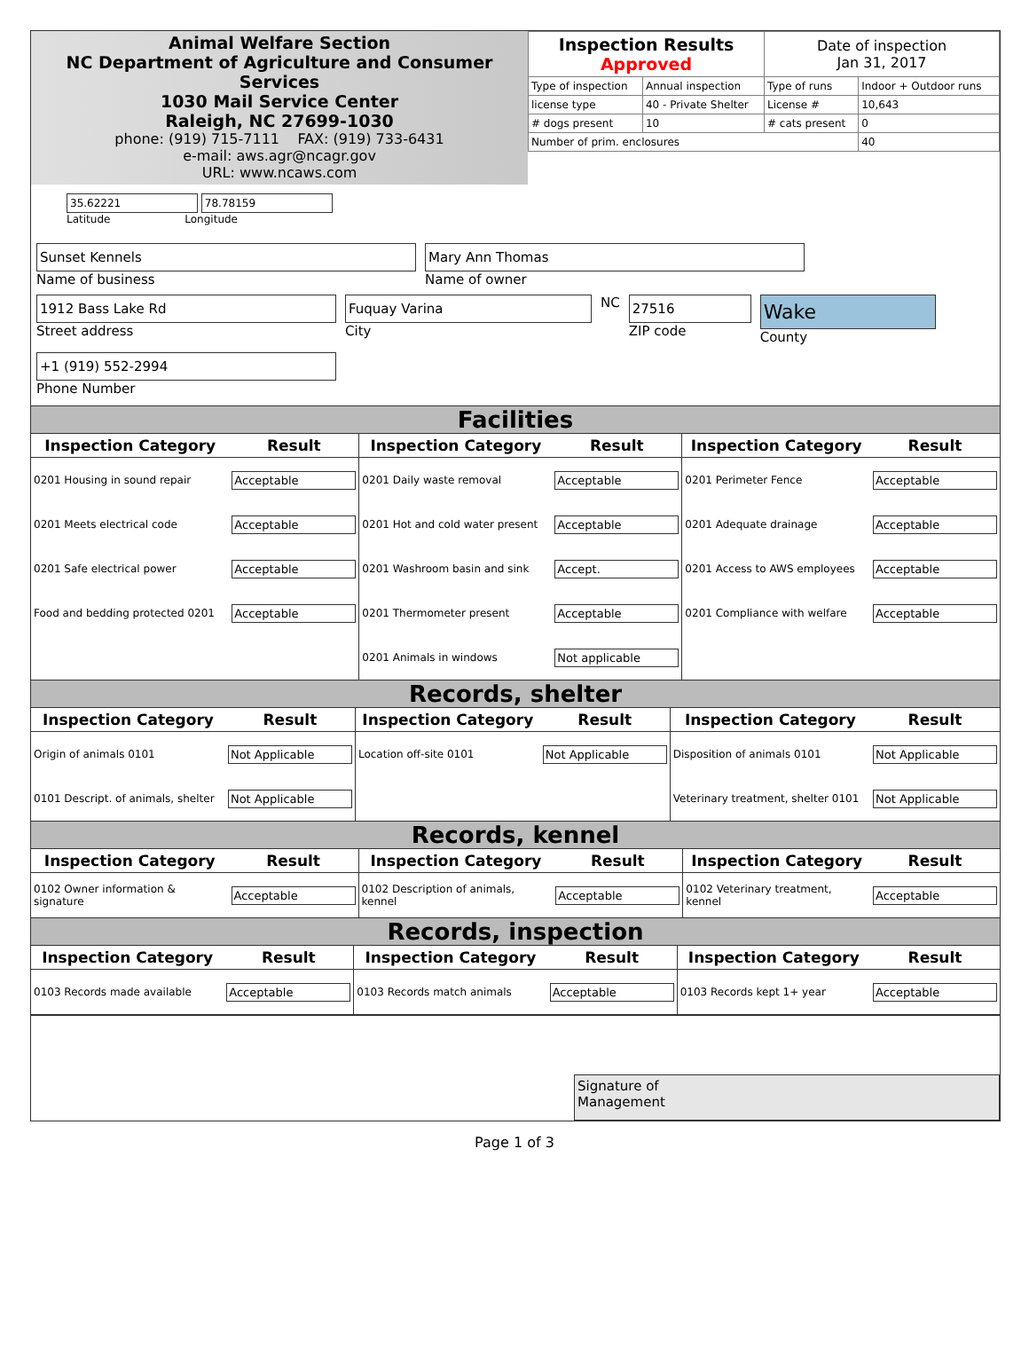Animal Welfare Section
NC Department of Agriculture and Consumer Services
1030 Mail Service Center
Raleigh, NC 27699-1030
phone: (919) 715-7111 FAX: (919) 733-6431
e-mail: aws.agr@ncagr.gov
URL: www.ncaws.com
| Inspection Results Approved | | Date of inspection Jan 31, 2017 | |
| Type of inspection | Annual inspection | Type of runs | Indoor + Outdoor runs |
| license type | 40 - Private Shelter | License # | 10,643 |
| # dogs present | 10 | # cats present | 0 |
| Number of prim. enclosures | | | 40 |
35.62221 78.78159
Latitude Longitude
Sunset Kennels
Name of business
Mary Ann Thomas
Name of owner
1912 Bass Lake Rd
Street address
Fuquay Varina
City
NC
27516
ZIP code
Wake
County
+1 (919) 552-2994
Phone Number
Facilities
| Inspection Category | Result | Inspection Category | Result | Inspection Category | Result |
| --- | --- | --- | --- | --- | --- |
| 0201 Housing in sound repair | Acceptable | 0201 Daily waste removal | Acceptable | 0201 Perimeter Fence | Acceptable |
| 0201 Meets electrical code | Acceptable | 0201 Hot and cold water present | Acceptable | 0201 Adequate drainage | Acceptable |
| 0201 Safe electrical power | Acceptable | 0201 Washroom basin and sink | Accept. | 0201 Access to AWS employees | Acceptable |
| Food and bedding protected 0201 | Acceptable | 0201 Thermometer present | Acceptable | 0201 Compliance with welfare | Acceptable |
| | | 0201 Animals in windows | Not applicable | | |
Records, shelter
| Inspection Category | Result | Inspection Category | Result | Inspection Category | Result |
| --- | --- | --- | --- | --- | --- |
| Origin of animals 0101 | Not Applicable | Location off-site 0101 | Not Applicable | Disposition of animals 0101 | Not Applicable |
| 0101 Descript. of animals, shelter | Not Applicable | | | Veterinary treatment, shelter 0101 | Not Applicable |
Records, kennel
| Inspection Category | Result | Inspection Category | Result | Inspection Category | Result |
| --- | --- | --- | --- | --- | --- |
| 0102 Owner information & signature | Acceptable | 0102 Description of animals, kennel | Acceptable | 0102 Veterinary treatment, kennel | Acceptable |
Records, inspection
| Inspection Category | Result | Inspection Category | Result | Inspection Category | Result |
| --- | --- | --- | --- | --- | --- |
| 0103 Records made available | Acceptable | 0103 Records match animals | Acceptable | 0103 Records kept 1+ year | Acceptable |
Signature of
Management
Page 1 of 3